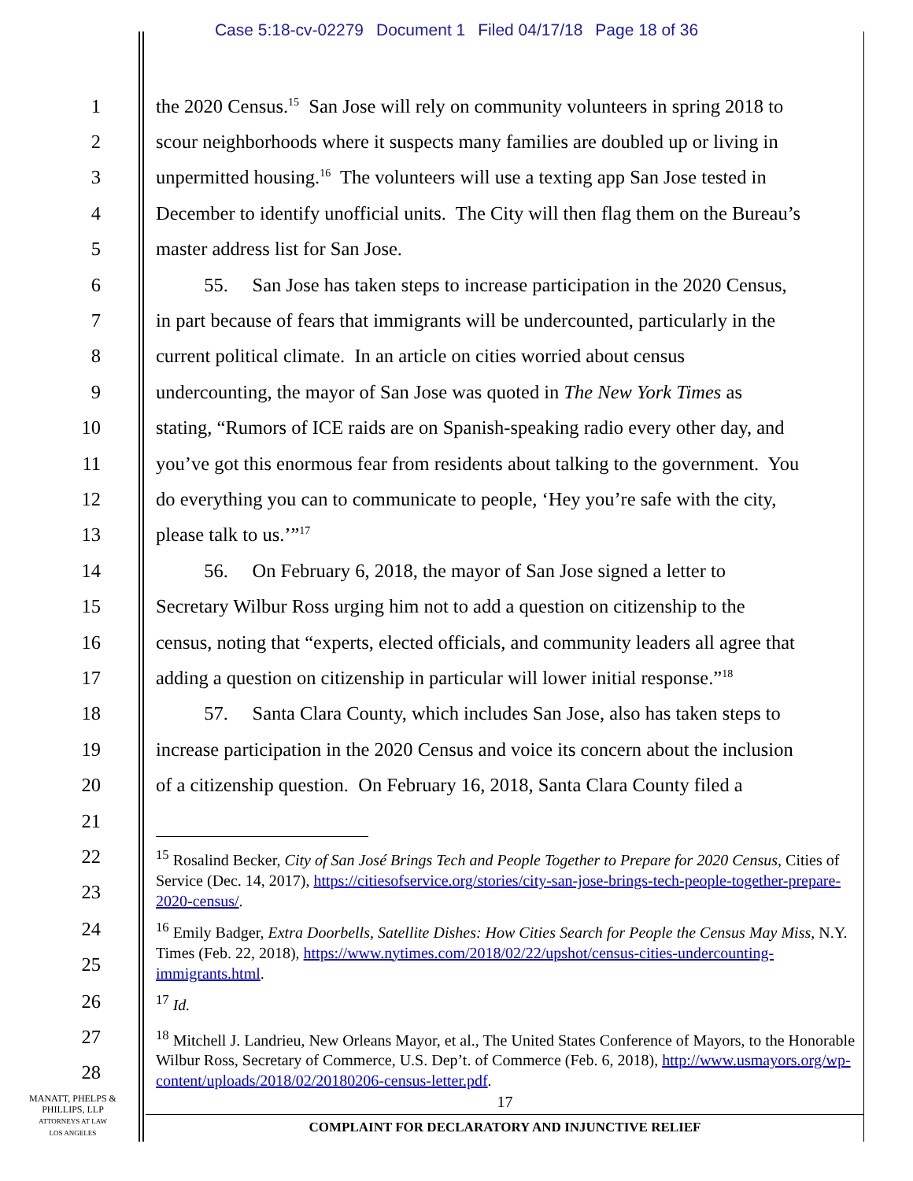Case 5:18-cv-02279 Document 1 Filed 04/17/18 Page 18 of 36
1 the 2020 Census.<sup>15</sup> San Jose will rely on community volunteers in spring 2018 to
2 scour neighborhoods where it suspects many families are doubled up or living in
3 unpermitted housing.<sup>16</sup> The volunteers will use a texting app San Jose tested in
4 December to identify unofficial units. The City will then flag them on the Bureau’s
5 master address list for San Jose.
6 55. San Jose has taken steps to increase participation in the 2020 Census,
7 in part because of fears that immigrants will be undercounted, particularly in the
8 current political climate. In an article on cities worried about census
9 undercounting, the mayor of San Jose was quoted in The New York Times as
10 stating, “Rumors of ICE raids are on Spanish-speaking radio every other day, and
11 you’ve got this enormous fear from residents about talking to the government. You
12 do everything you can to communicate to people, ‘Hey you’re safe with the city,
13 please talk to us.’”<sup>17</sup>
14 56. On February 6, 2018, the mayor of San Jose signed a letter to
15 Secretary Wilbur Ross urging him not to add a question on citizenship to the
16 census, noting that “experts, elected officials, and community leaders all agree that
17 adding a question on citizenship in particular will lower initial response.”<sup>18</sup>
18 57. Santa Clara County, which includes San Jose, also has taken steps to
19 increase participation in the 2020 Census and voice its concern about the inclusion
20 of a citizenship question. On February 16, 2018, Santa Clara County filed a
21
22
23
<sup>15</sup> Rosalind Becker, City of San José Brings Tech and People Together to Prepare for 2020 Census, Cities of Service (Dec. 14, 2017), https://citiesofservice.org/stories/city-san-jose-brings-tech-people-together-prepare-2020-census/.
24
25
<sup>16</sup> Emily Badger, Extra Doorbells, Satellite Dishes: How Cities Search for People the Census May Miss, N.Y. Times (Feb. 22, 2018), https://www.nytimes.com/2018/02/22/upshot/census-cities-undercounting-immigrants.html.
26
<sup>17</sup> Id.
27
28
<sup>18</sup> Mitchell J. Landrieu, New Orleans Mayor, et al., The United States Conference of Mayors, to the Honorable Wilbur Ross, Secretary of Commerce, U.S. Dep’t. of Commerce (Feb. 6, 2018), http://www.usmayors.org/wp-content/uploads/2018/02/20180206-census-letter.pdf.
MANATT, PHELPS &
PHILLIPS, LLP
ATTORNEYS AT LAW
LOS ANGELES
17
COMPLAINT FOR DECLARATORY AND INJUNCTIVE RELIEF